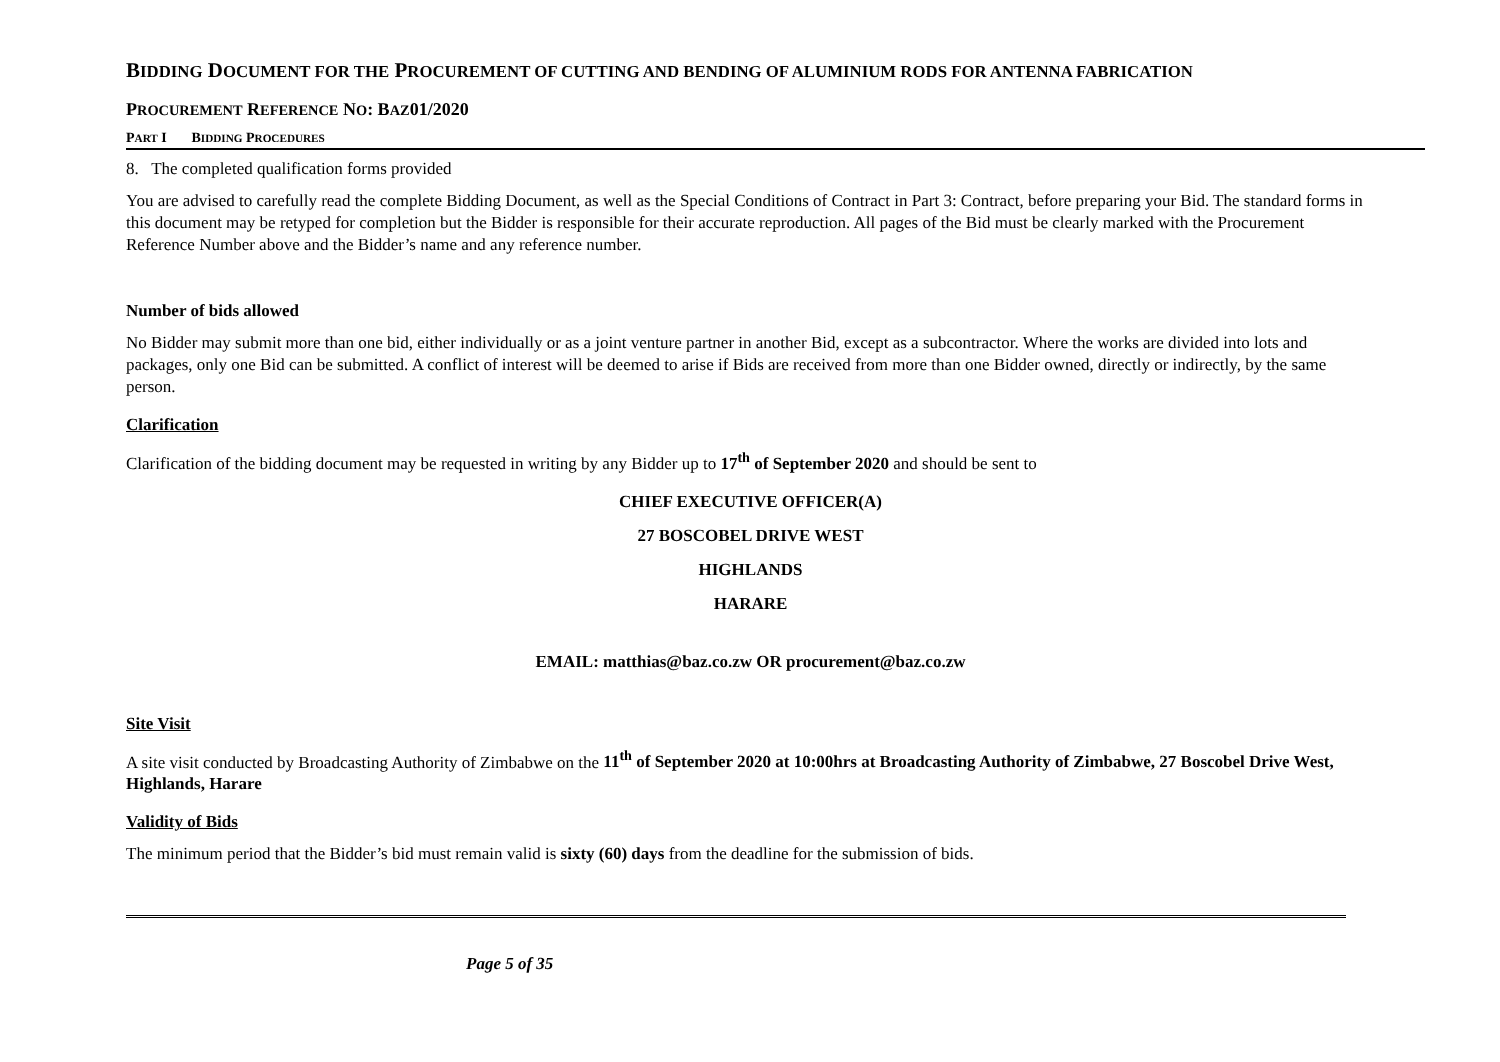BIDDING DOCUMENT FOR THE PROCUREMENT OF CUTTING AND BENDING OF ALUMINIUM RODS FOR ANTENNA FABRICATION
PROCUREMENT REFERENCE NO: BAZ01/2020
PART I BIDDING PROCEDURES
8. The completed qualification forms provided
You are advised to carefully read the complete Bidding Document, as well as the Special Conditions of Contract in Part 3: Contract, before preparing your Bid. The standard forms in this document may be retyped for completion but the Bidder is responsible for their accurate reproduction. All pages of the Bid must be clearly marked with the Procurement Reference Number above and the Bidder’s name and any reference number.
Number of bids allowed
No Bidder may submit more than one bid, either individually or as a joint venture partner in another Bid, except as a subcontractor. Where the works are divided into lots and packages, only one Bid can be submitted. A conflict of interest will be deemed to arise if Bids are received from more than one Bidder owned, directly or indirectly, by the same person.
Clarification
Clarification of the bidding document may be requested in writing by any Bidder up to 17<sup>th</sup> of September 2020 and should be sent to
CHIEF EXECUTIVE OFFICER(A)
27 BOSCOBEL DRIVE WEST
HIGHLANDS
HARARE
EMAIL: matthias@baz.co.zw OR procurement@baz.co.zw
Site Visit
A site visit conducted by Broadcasting Authority of Zimbabwe on the 11<sup>th</sup> of September 2020 at 10:00hrs at Broadcasting Authority of Zimbabwe, 27 Boscobel Drive West, Highlands, Harare
Validity of Bids
The minimum period that the Bidder’s bid must remain valid is sixty (60) days from the deadline for the submission of bids.
Page 5 of 35